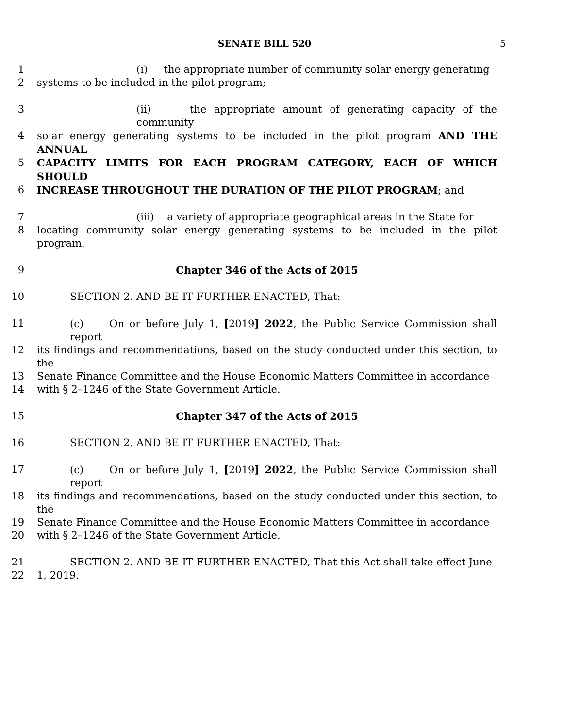SENATE BILL 520 5
1 (i) the appropriate number of community solar energy generating
2 systems to be included in the pilot program;
3 (ii) the appropriate amount of generating capacity of the community
4 solar energy generating systems to be included in the pilot program AND THE ANNUAL
5 CAPACITY LIMITS FOR EACH PROGRAM CATEGORY, EACH OF WHICH SHOULD
6 INCREASE THROUGHOUT THE DURATION OF THE PILOT PROGRAM; and
7 (iii) a variety of appropriate geographical areas in the State for
8 locating community solar energy generating systems to be included in the pilot program.
9 Chapter 346 of the Acts of 2015
10 SECTION 2. AND BE IT FURTHER ENACTED, That:
11 (c) On or before July 1, [2019] 2022, the Public Service Commission shall report
12 its findings and recommendations, based on the study conducted under this section, to the
13 Senate Finance Committee and the House Economic Matters Committee in accordance
14 with § 2–1246 of the State Government Article.
15 Chapter 347 of the Acts of 2015
16 SECTION 2. AND BE IT FURTHER ENACTED, That:
17 (c) On or before July 1, [2019] 2022, the Public Service Commission shall report
18 its findings and recommendations, based on the study conducted under this section, to the
19 Senate Finance Committee and the House Economic Matters Committee in accordance
20 with § 2–1246 of the State Government Article.
21 SECTION 2. AND BE IT FURTHER ENACTED, That this Act shall take effect June
22 1, 2019.